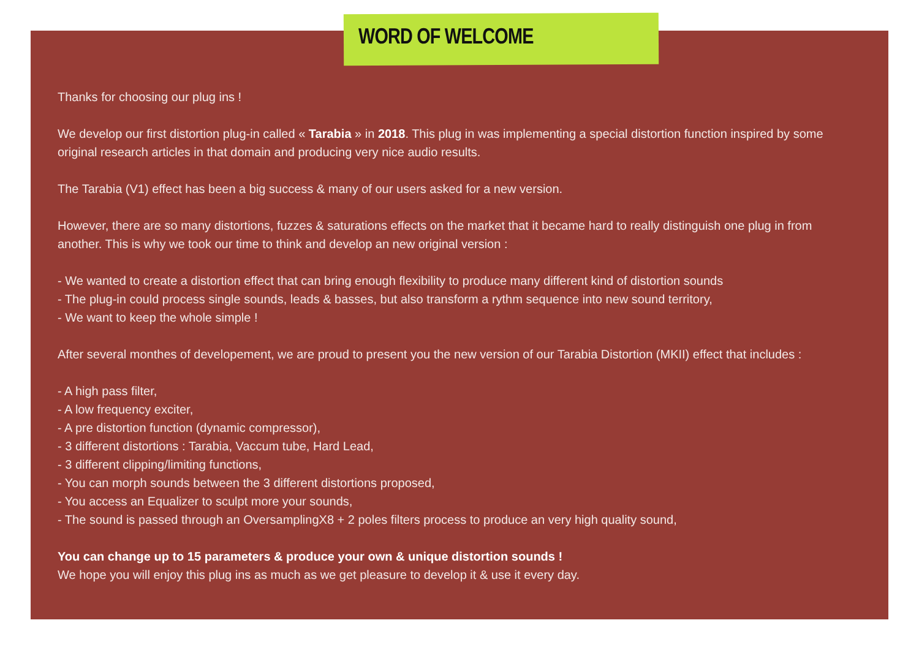WORD OF WELCOME
Thanks for choosing our plug ins !
We develop our first distortion plug-in called « Tarabia » in 2018. This plug in was implementing a special distortion function inspired by some original research articles in that domain and producing very nice audio results.
The Tarabia (V1) effect has been a big success & many of our users asked for a new version.
However, there are so many distortions, fuzzes & saturations effects on the market that it became hard to really distinguish one plug in from another. This is why we took our time to think and develop an new original version :
- We wanted to create a distortion effect that can bring enough flexibility to produce many different kind of distortion sounds
- The plug-in could process single sounds, leads & basses, but also transform a rythm sequence into new sound territory,
- We want to keep the whole simple !
After several monthes of developement, we are proud to present you the new version of our Tarabia Distortion (MKII) effect that includes :
- A high pass filter,
- A low frequency exciter,
- A pre distortion function (dynamic compressor),
- 3 different distortions : Tarabia, Vaccum tube, Hard Lead,
- 3 different clipping/limiting functions,
- You can morph sounds between the 3 different distortions proposed,
- You access an Equalizer to sculpt more your sounds,
- The sound is passed through an OversamplingX8 + 2 poles filters process to produce an very high quality sound,
You can change up to 15 parameters & produce your own & unique distortion sounds !
We hope you will enjoy this plug ins as much as we get pleasure to develop it & use it every day.